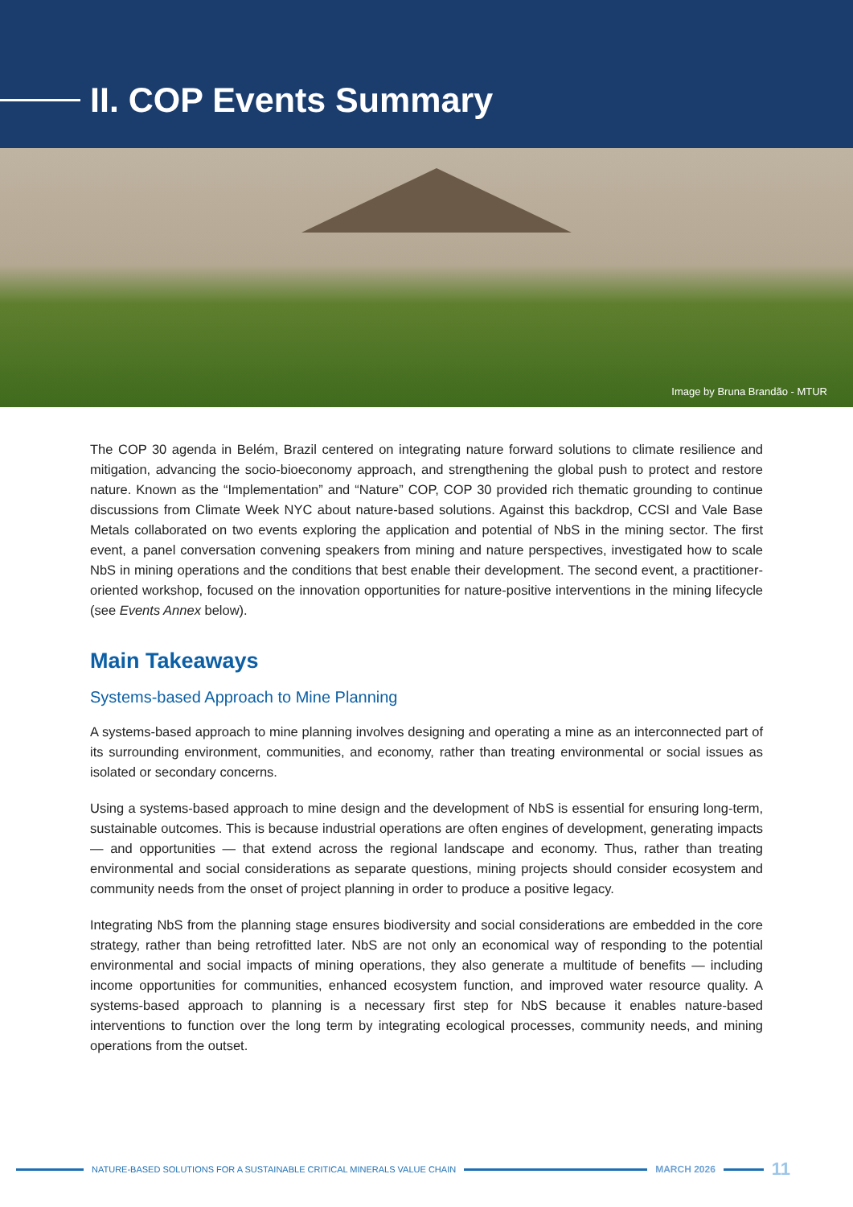II. COP Events Summary
Image by Bruna Brandão - MTUR
The COP 30 agenda in Belém, Brazil centered on integrating nature forward solutions to climate resilience and mitigation, advancing the socio-bioeconomy approach, and strengthening the global push to protect and restore nature. Known as the “Implementation” and “Nature” COP, COP 30 provided rich thematic grounding to continue discussions from Climate Week NYC about nature-based solutions. Against this backdrop, CCSI and Vale Base Metals collaborated on two events exploring the application and potential of NbS in the mining sector. The first event, a panel conversation convening speakers from mining and nature perspectives, investigated how to scale NbS in mining operations and the conditions that best enable their development. The second event, a practitioner-oriented workshop, focused on the innovation opportunities for nature-positive interventions in the mining lifecycle (see Events Annex below).
Main Takeaways
Systems-based Approach to Mine Planning
A systems-based approach to mine planning involves designing and operating a mine as an interconnected part of its surrounding environment, communities, and economy, rather than treating environmental or social issues as isolated or secondary concerns.
Using a systems-based approach to mine design and the development of NbS is essential for ensuring long-term, sustainable outcomes. This is because industrial operations are often engines of development, generating impacts — and opportunities — that extend across the regional landscape and economy. Thus, rather than treating environmental and social considerations as separate questions, mining projects should consider ecosystem and community needs from the onset of project planning in order to produce a positive legacy.
Integrating NbS from the planning stage ensures biodiversity and social considerations are embedded in the core strategy, rather than being retrofitted later. NbS are not only an economical way of responding to the potential environmental and social impacts of mining operations, they also generate a multitude of benefits — including income opportunities for communities, enhanced ecosystem function, and improved water resource quality. A systems-based approach to planning is a necessary first step for NbS because it enables nature-based interventions to function over the long term by integrating ecological processes, community needs, and mining operations from the outset.
NATURE-BASED SOLUTIONS FOR A SUSTAINABLE CRITICAL MINERALS VALUE CHAIN
MARCH 2026
11